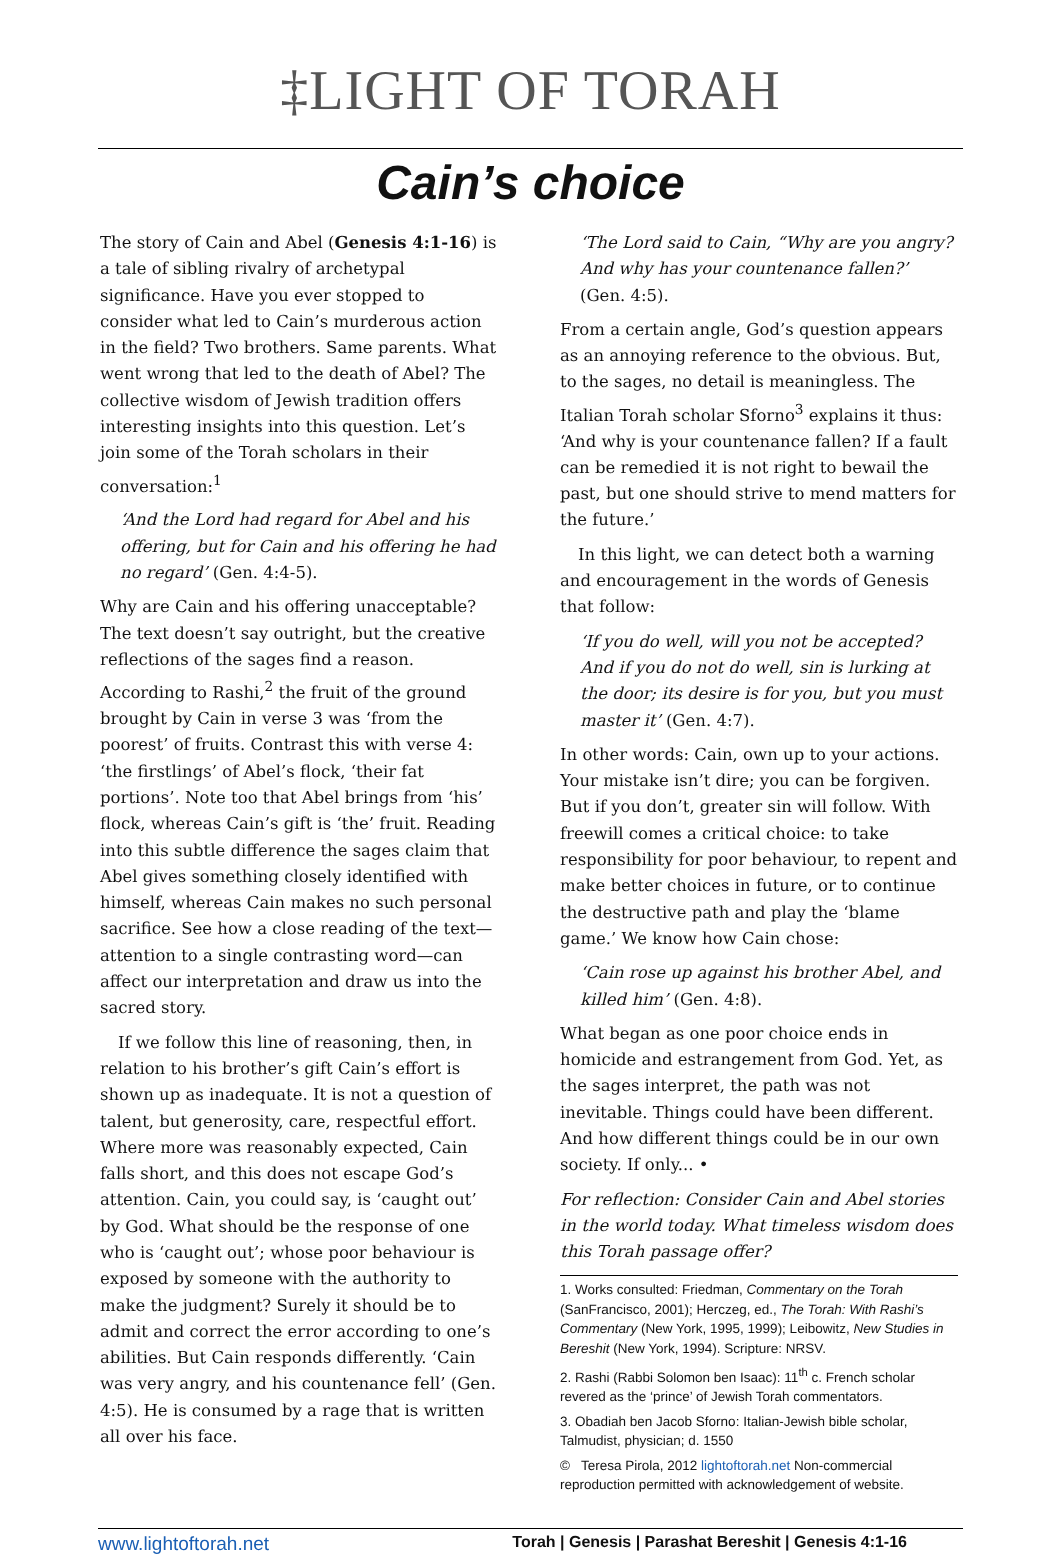‡LIGHT OF TORAH
Cain’s choice
The story of Cain and Abel (Genesis 4:1-16) is a tale of sibling rivalry of archetypal significance. Have you ever stopped to consider what led to Cain’s murderous action in the field? Two brothers. Same parents. What went wrong that led to the death of Abel? The collective wisdom of Jewish tradition offers interesting insights into this question. Let’s join some of the Torah scholars in their conversation:<sup>1</sup>
‘And the Lord had regard for Abel and his offering, but for Cain and his offering he had no regard’ (Gen. 4:4-5).
Why are Cain and his offering unacceptable? The text doesn’t say outright, but the creative reflections of the sages find a reason. According to Rashi,<sup>2</sup> the fruit of the ground brought by Cain in verse 3 was ‘from the poorest’ of fruits. Contrast this with verse 4: ‘the firstlings’ of Abel’s flock, ‘their fat portions’. Note too that Abel brings from ‘his’ flock, whereas Cain’s gift is ‘the’ fruit. Reading into this subtle difference the sages claim that Abel gives something closely identified with himself, whereas Cain makes no such personal sacrifice. See how a close reading of the text—attention to a single contrasting word—can affect our interpretation and draw us into the sacred story.
If we follow this line of reasoning, then, in relation to his brother’s gift Cain’s effort is shown up as inadequate. It is not a question of talent, but generosity, care, respectful effort. Where more was reasonably expected, Cain falls short, and this does not escape God’s attention. Cain, you could say, is ‘caught out’ by God. What should be the response of one who is ‘caught out’; whose poor behaviour is exposed by someone with the authority to make the judgment? Surely it should be to admit and correct the error according to one’s abilities. But Cain responds differently. ‘Cain was very angry, and his countenance fell’ (Gen. 4:5). He is consumed by a rage that is written all over his face.
‘The Lord said to Cain, “Why are you angry? And why has your countenance fallen?’ (Gen. 4:5).
From a certain angle, God’s question appears as an annoying reference to the obvious. But, to the sages, no detail is meaningless. The Italian Torah scholar Sforno<sup>3</sup> explains it thus: ‘And why is your countenance fallen? If a fault can be remedied it is not right to bewail the past, but one should strive to mend matters for the future.’
In this light, we can detect both a warning and encouragement in the words of Genesis that follow:
‘If you do well, will you not be accepted? And if you do not do well, sin is lurking at the door; its desire is for you, but you must master it’ (Gen. 4:7).
In other words: Cain, own up to your actions. Your mistake isn’t dire; you can be forgiven. But if you don’t, greater sin will follow. With freewill comes a critical choice: to take responsibility for poor behaviour, to repent and make better choices in future, or to continue the destructive path and play the ‘blame game.’ We know how Cain chose:
‘Cain rose up against his brother Abel, and killed him’ (Gen. 4:8).
What began as one poor choice ends in homicide and estrangement from God. Yet, as the sages interpret, the path was not inevitable. Things could have been different. And how different things could be in our own society. If only... •
For reflection: Consider Cain and Abel stories in the world today. What timeless wisdom does this Torah passage offer?
1. Works consulted: Friedman, Commentary on the Torah (SanFrancisco, 2001); Herczeg, ed., The Torah: With Rashi’s Commentary (New York, 1995, 1999); Leibowitz, New Studies in Bereshit (New York, 1994). Scripture: NRSV.
2. Rashi (Rabbi Solomon ben Isaac): 11<sup>th</sup> c. French scholar revered as the ‘prince’ of Jewish Torah commentators.
3. Obadiah ben Jacob Sforno: Italian-Jewish bible scholar, Talmudist, physician; d. 1550
© Teresa Pirola, 2012 lightoftorah.net Non-commercial reproduction permitted with acknowledgement of website.
www.lightoftorah.net Torah | Genesis | Parashat Bereshit | Genesis 4:1-16